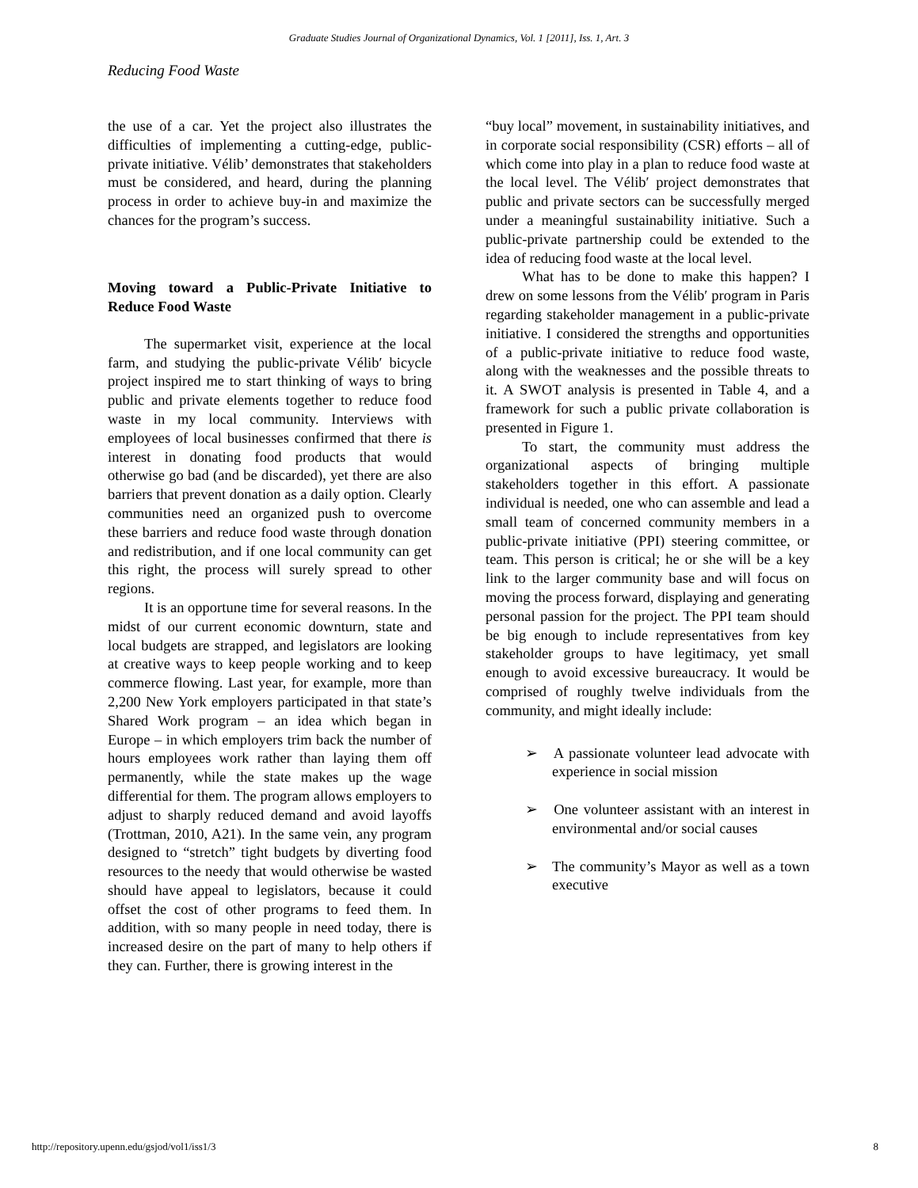Graduate Studies Journal of Organizational Dynamics, Vol. 1 [2011], Iss. 1, Art. 3
Reducing Food Waste
the use of a car. Yet the project also illustrates the difficulties of implementing a cutting-edge, public-private initiative. Vélib’ demonstrates that stakeholders must be considered, and heard, during the planning process in order to achieve buy-in and maximize the chances for the program’s success.
Moving toward a Public-Private Initiative to Reduce Food Waste
The supermarket visit, experience at the local farm, and studying the public-private Vélib′ bicycle project inspired me to start thinking of ways to bring public and private elements together to reduce food waste in my local community. Interviews with employees of local businesses confirmed that there is interest in donating food products that would otherwise go bad (and be discarded), yet there are also barriers that prevent donation as a daily option. Clearly communities need an organized push to overcome these barriers and reduce food waste through donation and redistribution, and if one local community can get this right, the process will surely spread to other regions.
It is an opportune time for several reasons. In the midst of our current economic downturn, state and local budgets are strapped, and legislators are looking at creative ways to keep people working and to keep commerce flowing. Last year, for example, more than 2,200 New York employers participated in that state’s Shared Work program – an idea which began in Europe – in which employers trim back the number of hours employees work rather than laying them off permanently, while the state makes up the wage differential for them. The program allows employers to adjust to sharply reduced demand and avoid layoffs (Trottman, 2010, A21). In the same vein, any program designed to “stretch” tight budgets by diverting food resources to the needy that would otherwise be wasted should have appeal to legislators, because it could offset the cost of other programs to feed them. In addition, with so many people in need today, there is increased desire on the part of many to help others if they can. Further, there is growing interest in the
“buy local” movement, in sustainability initiatives, and in corporate social responsibility (CSR) efforts – all of which come into play in a plan to reduce food waste at the local level. The Vélib′ project demonstrates that public and private sectors can be successfully merged under a meaningful sustainability initiative. Such a public-private partnership could be extended to the idea of reducing food waste at the local level.
What has to be done to make this happen? I drew on some lessons from the Vélib′ program in Paris regarding stakeholder management in a public-private initiative. I considered the strengths and opportunities of a public-private initiative to reduce food waste, along with the weaknesses and the possible threats to it. A SWOT analysis is presented in Table 4, and a framework for such a public private collaboration is presented in Figure 1.
To start, the community must address the organizational aspects of bringing multiple stakeholders together in this effort. A passionate individual is needed, one who can assemble and lead a small team of concerned community members in a public-private initiative (PPI) steering committee, or team. This person is critical; he or she will be a key link to the larger community base and will focus on moving the process forward, displaying and generating personal passion for the project. The PPI team should be big enough to include representatives from key stakeholder groups to have legitimacy, yet small enough to avoid excessive bureaucracy. It would be comprised of roughly twelve individuals from the community, and might ideally include:
➢ A passionate volunteer lead advocate with experience in social mission
➢ One volunteer assistant with an interest in environmental and/or social causes
➢ The community’s Mayor as well as a town executive
http://repository.upenn.edu/gsjod/vol1/iss1/3 8